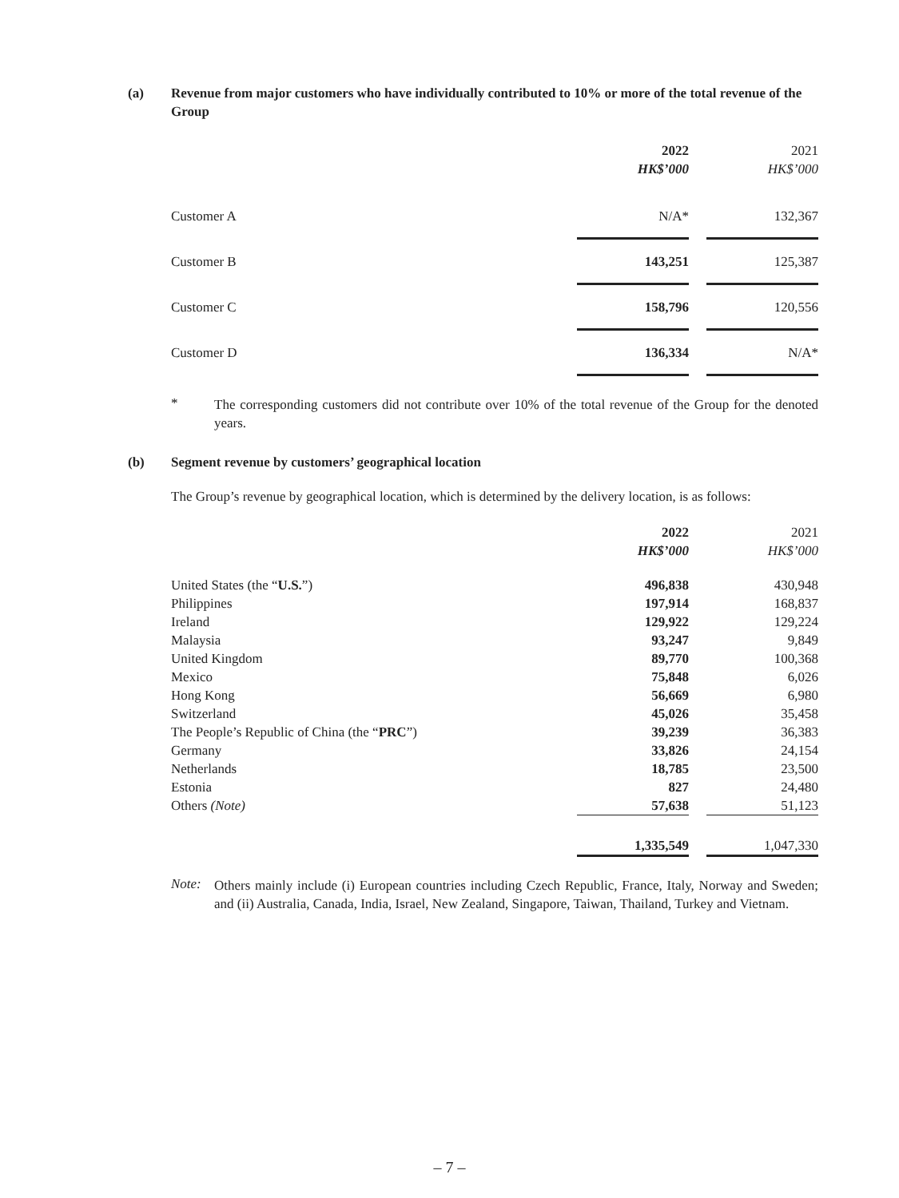(a) Revenue from major customers who have individually contributed to 10% or more of the total revenue of the Group
| | 2022 HK$’000 | | 2021 HK$’000 |
| --- | --- | --- | --- |
| Customer A | N/A* | | 132,367 |
| Customer B | 143,251 | | 125,387 |
| Customer C | 158,796 | | 120,556 |
| Customer D | 136,334 | | N/A* |
*
The corresponding customers did not contribute over 10% of the total revenue of the Group for the denoted years.
(b) Segment revenue by customers’ geographical location
The Group’s revenue by geographical location, which is determined by the delivery location, is as follows:
| | 2022 HK$’000 | | 2021 HK$’000 |
| --- | --- | --- | --- |
| United States (the “ U.S. ”) | 496,838 | | 430,948 |
| Philippines | 197,914 | | 168,837 |
| Ireland | 129,922 | | 129,224 |
| Malaysia | 93,247 | | 9,849 |
| United Kingdom | 89,770 | | 100,368 |
| Mexico | 75,848 | | 6,026 |
| Hong Kong | 56,669 | | 6,980 |
| Switzerland | 45,026 | | 35,458 |
| The People’s Republic of China (the “ PRC ”) | 39,239 | | 36,383 |
| Germany | 33,826 | | 24,154 |
| Netherlands | 18,785 | | 23,500 |
| Estonia | 827 | | 24,480 |
| Others (Note) | 57,638 | | 51,123 |
| | 1,335,549 | | 1,047,330 |
Note:
Others mainly include (i) European countries including Czech Republic, France, Italy, Norway and Sweden; and (ii) Australia, Canada, India, Israel, New Zealand, Singapore, Taiwan, Thailand, Turkey and Vietnam.
– 7 –